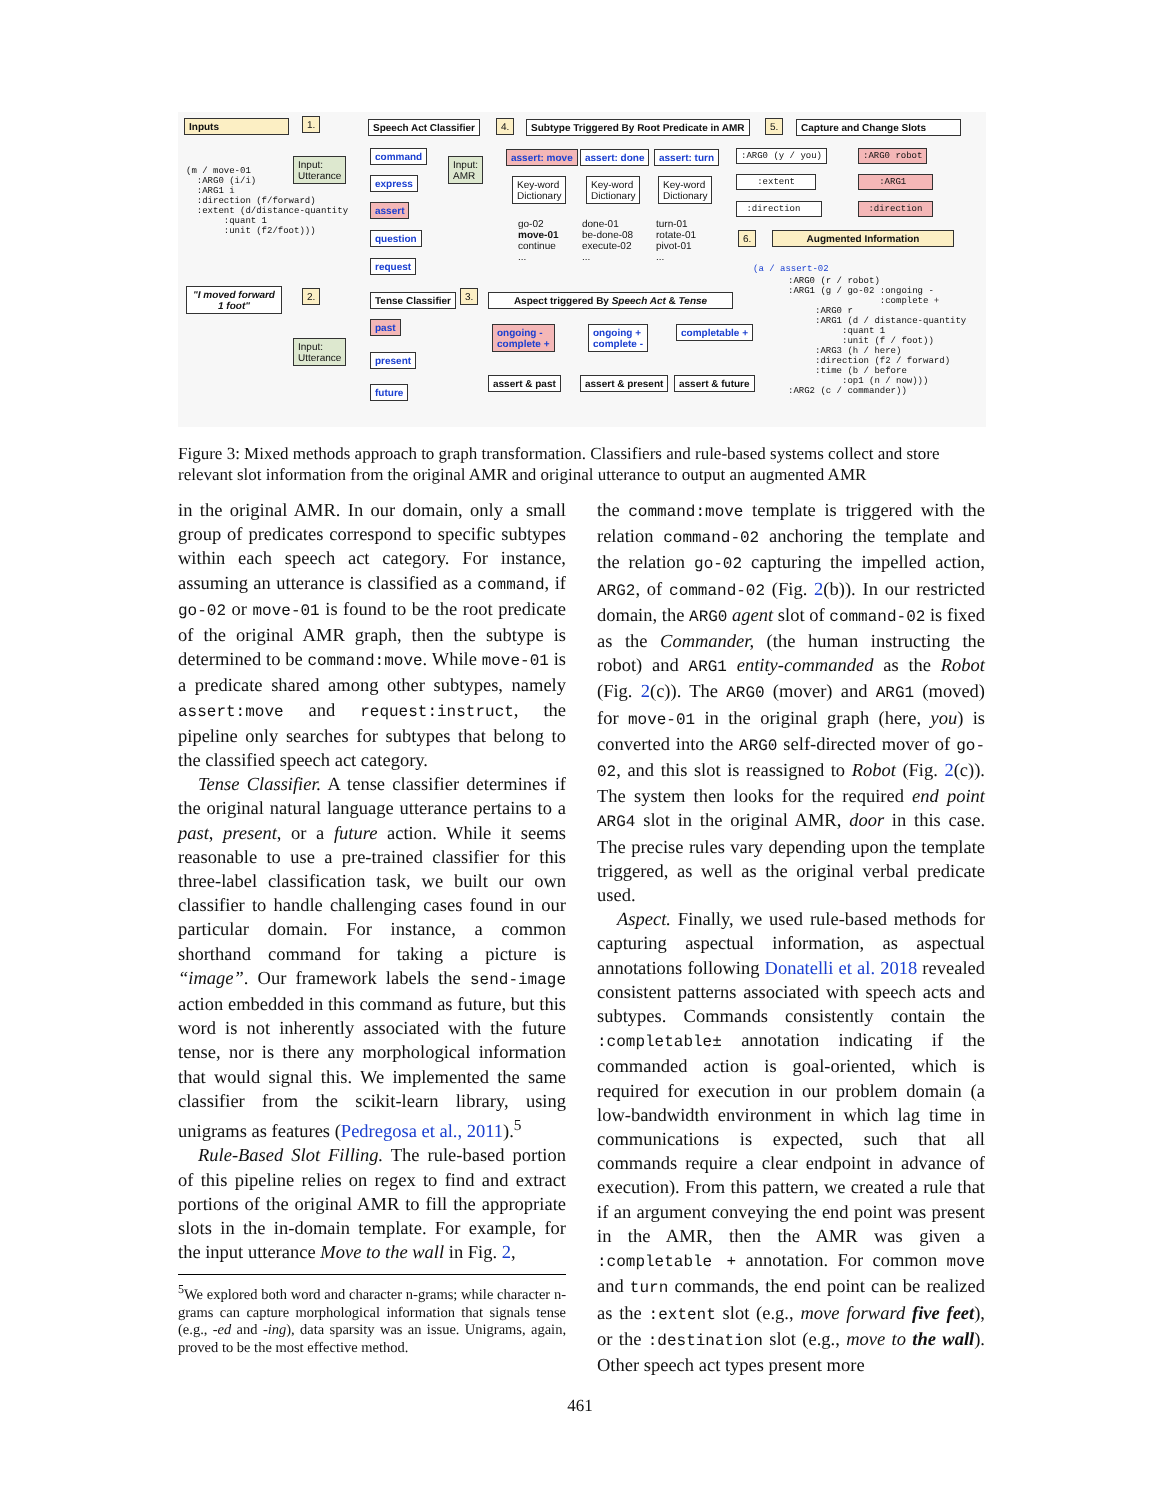Inputs 1. Speech Act Classifier 4.
Subtype Triggered By Root Predicate in AMR
5. Capture and Change Slots
(m / move-01 :ARG0 (i/i) :ARG1 i :direction (f/forward) :extent (d/distance-quantity :quant 1 :unit (f2/foot)))
Input:
Utterance
command
express
assert
question
request
Input:
AMR
assert: move assert: done assert: turn
Key-word
Dictionary
Key-word
Dictionary
Key-word
Dictionary
go-02
move-01
continue
...
done-01
be-done-08
execute-02
...
turn-01
rotate-01
pivot-01
...
:ARG0 (y / you)
:ARG0 robot
:extent
:ARG1
:direction
:direction
6. Augmented Information
(a / assert-02
:ARG0 (r / robot) :ARG1 (g / go-02 :ongoing - :complete + :ARG0 r :ARG1 (d / distance-quantity :quant 1 :unit (f / foot)) :ARG3 (h / here) :direction (f2 / forward) :time (b / before :op1 (n / now))) :ARG2 (c / commander))
"I moved forward 1 foot"
2. Tense Classifier 3. Aspect triggered By Speech Act & Tense
Input:
Utterance
past
present
future
ongoing -
complete +
ongoing +
complete -
completable +
assert & past assert & present assert & future
Figure 3: Mixed methods approach to graph transformation. Classifiers and rule-based systems collect and store relevant slot information from the original AMR and original utterance to output an augmented AMR
in the original AMR. In our domain, only a small group of predicates correspond to specific subtypes within each speech act category. For instance, assuming an utterance is classified as a command, if go-02 or move-01 is found to be the root predicate of the original AMR graph, then the subtype is determined to be command:move. While move-01 is a predicate shared among other subtypes, namely assert:move and request:instruct, the pipeline only searches for subtypes that belong to the classified speech act category.
Tense Classifier. A tense classifier determines if the original natural language utterance pertains to a past, present, or a future action. While it seems reasonable to use a pre-trained classifier for this three-label classification task, we built our own classifier to handle challenging cases found in our particular domain. For instance, a common shorthand command for taking a picture is “image”. Our framework labels the send-image action embedded in this command as future, but this word is not inherently associated with the future tense, nor is there any morphological information that would signal this. We implemented the same classifier from the scikit-learn library, using unigrams as features (Pedregosa et al., 2011).<sup>5</sup>
Rule-Based Slot Filling. The rule-based portion of this pipeline relies on regex to find and extract portions of the original AMR to fill the appropriate slots in the in-domain template. For example, for the input utterance Move to the wall in Fig. 2,
<sup>5</sup> We explored both word and character n-grams; while character n-grams can capture morphological information that signals tense (e.g., -ed and -ing), data sparsity was an issue. Unigrams, again, proved to be the most effective method.
the command:move template is triggered with the relation command-02 anchoring the template and the relation go-02 capturing the impelled action, ARG2, of command-02 (Fig. 2(b)). In our restricted domain, the ARG0 agent slot of command-02 is fixed as the Commander, (the human instructing the robot) and ARG1 entity-commanded as the Robot (Fig. 2(c)). The ARG0 (mover) and ARG1 (moved) for move-01 in the original graph (here, you) is converted into the ARG0 self-directed mover of go-02, and this slot is reassigned to Robot (Fig. 2(c)). The system then looks for the required end point ARG4 slot in the original AMR, door in this case. The precise rules vary depending upon the template triggered, as well as the original verbal predicate used.
Aspect. Finally, we used rule-based methods for capturing aspectual information, as aspectual annotations following Donatelli et al. 2018 revealed consistent patterns associated with speech acts and subtypes. Commands consistently contain the :completable± annotation indicating if the commanded action is goal-oriented, which is required for execution in our problem domain (a low-bandwidth environment in which lag time in communications is expected, such that all commands require a clear endpoint in advance of execution). From this pattern, we created a rule that if an argument conveying the end point was present in the AMR, then the AMR was given a :completable + annotation. For common move and turn commands, the end point can be realized as the :extent slot (e.g., move forward five feet), or the :destination slot (e.g., move to the wall). Other speech act types present more
461